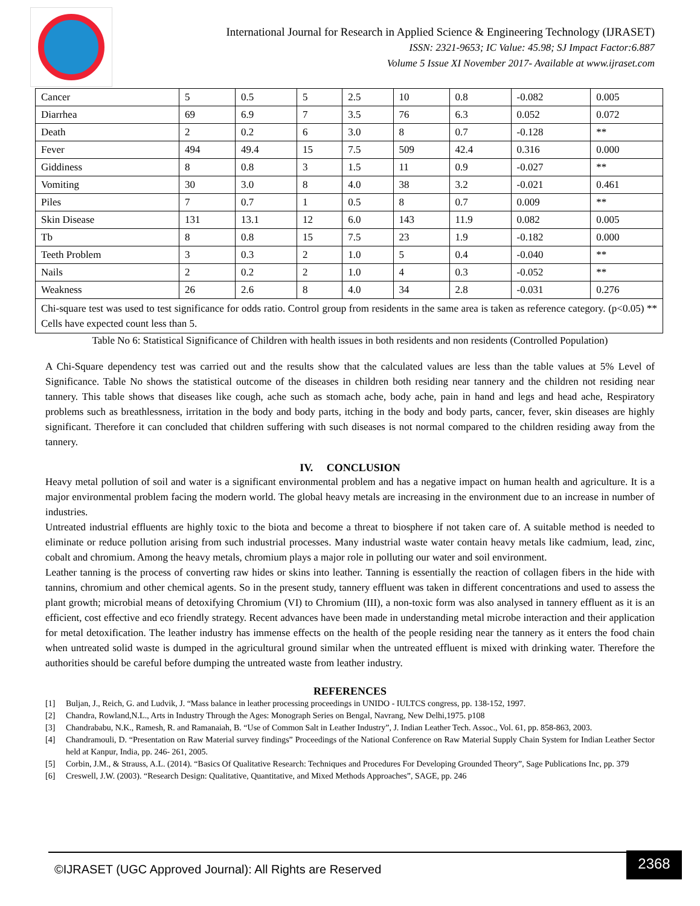International Journal for Research in Applied Science & Engineering Technology (IJRASET)
ISSN: 2321-9653; IC Value: 45.98; SJ Impact Factor:6.887
Volume 5 Issue XI November 2017- Available at www.ijraset.com
| Cancer | 5 | 0.5 | 5 | 2.5 | 10 | 0.8 | -0.082 | 0.005 |
| Diarrhea | 69 | 6.9 | 7 | 3.5 | 76 | 6.3 | 0.052 | 0.072 |
| Death | 2 | 0.2 | 6 | 3.0 | 8 | 0.7 | -0.128 | ** |
| Fever | 494 | 49.4 | 15 | 7.5 | 509 | 42.4 | 0.316 | 0.000 |
| Giddiness | 8 | 0.8 | 3 | 1.5 | 11 | 0.9 | -0.027 | ** |
| Vomiting | 30 | 3.0 | 8 | 4.0 | 38 | 3.2 | -0.021 | 0.461 |
| Piles | 7 | 0.7 | 1 | 0.5 | 8 | 0.7 | 0.009 | ** |
| Skin Disease | 131 | 13.1 | 12 | 6.0 | 143 | 11.9 | 0.082 | 0.005 |
| Tb | 8 | 0.8 | 15 | 7.5 | 23 | 1.9 | -0.182 | 0.000 |
| Teeth Problem | 3 | 0.3 | 2 | 1.0 | 5 | 0.4 | -0.040 | ** |
| Nails | 2 | 0.2 | 2 | 1.0 | 4 | 0.3 | -0.052 | ** |
| Weakness | 26 | 2.6 | 8 | 4.0 | 34 | 2.8 | -0.031 | 0.276 |
| Chi-square test was used to test significance for odds ratio. Control group from residents in the same area is taken as reference category. (p<0.05) ** Cells have expected count less than 5. | | | | | | | | |
Table No 6: Statistical Significance of Children with health issues in both residents and non residents (Controlled Population)
A Chi-Square dependency test was carried out and the results show that the calculated values are less than the table values at 5% Level of Significance. Table No shows the statistical outcome of the diseases in children both residing near tannery and the children not residing near tannery. This table shows that diseases like cough, ache such as stomach ache, body ache, pain in hand and legs and head ache, Respiratory problems such as breathlessness, irritation in the body and body parts, itching in the body and body parts, cancer, fever, skin diseases are highly significant. Therefore it can concluded that children suffering with such diseases is not normal compared to the children residing away from the tannery.
IV. CONCLUSION
Heavy metal pollution of soil and water is a significant environmental problem and has a negative impact on human health and agriculture. It is a major environmental problem facing the modern world. The global heavy metals are increasing in the environment due to an increase in number of industries.
Untreated industrial effluents are highly toxic to the biota and become a threat to biosphere if not taken care of. A suitable method is needed to eliminate or reduce pollution arising from such industrial processes. Many industrial waste water contain heavy metals like cadmium, lead, zinc, cobalt and chromium. Among the heavy metals, chromium plays a major role in polluting our water and soil environment.
Leather tanning is the process of converting raw hides or skins into leather. Tanning is essentially the reaction of collagen fibers in the hide with tannins, chromium and other chemical agents. So in the present study, tannery effluent was taken in different concentrations and used to assess the plant growth; microbial means of detoxifying Chromium (VI) to Chromium (III), a non-toxic form was also analysed in tannery effluent as it is an efficient, cost effective and eco friendly strategy. Recent advances have been made in understanding metal microbe interaction and their application for metal detoxification. The leather industry has immense effects on the health of the people residing near the tannery as it enters the food chain when untreated solid waste is dumped in the agricultural ground similar when the untreated effluent is mixed with drinking water. Therefore the authorities should be careful before dumping the untreated waste from leather industry.
REFERENCES
[1] Buljan, J., Reich, G. and Ludvik, J. “Mass balance in leather processing proceedings in UNIDO - IULTCS congress, pp. 138-152, 1997.
[2] Chandra, Rowland,N.L., Arts in Industry Through the Ages: Monograph Series on Bengal, Navrang, New Delhi,1975. p108
[3] Chandrababu, N.K., Ramesh, R. and Ramanaiah, B. “Use of Common Salt in Leather Industry”, J. Indian Leather Tech. Assoc., Vol. 61, pp. 858-863, 2003.
[4] Chandramouli, D. “Presentation on Raw Material survey findings” Proceedings of the National Conference on Raw Material Supply Chain System for Indian Leather Sector held at Kanpur, India, pp. 246- 261, 2005.
[5] Corbin, J.M., & Strauss, A.L. (2014). “Basics Of Qualitative Research: Techniques and Procedures For Developing Grounded Theory”, Sage Publications Inc, pp. 379
[6] Creswell, J.W. (2003). “Research Design: Qualitative, Quantitative, and Mixed Methods Approaches”, SAGE, pp. 246
©IJRASET (UGC Approved Journal): All Rights are Reserved
2368